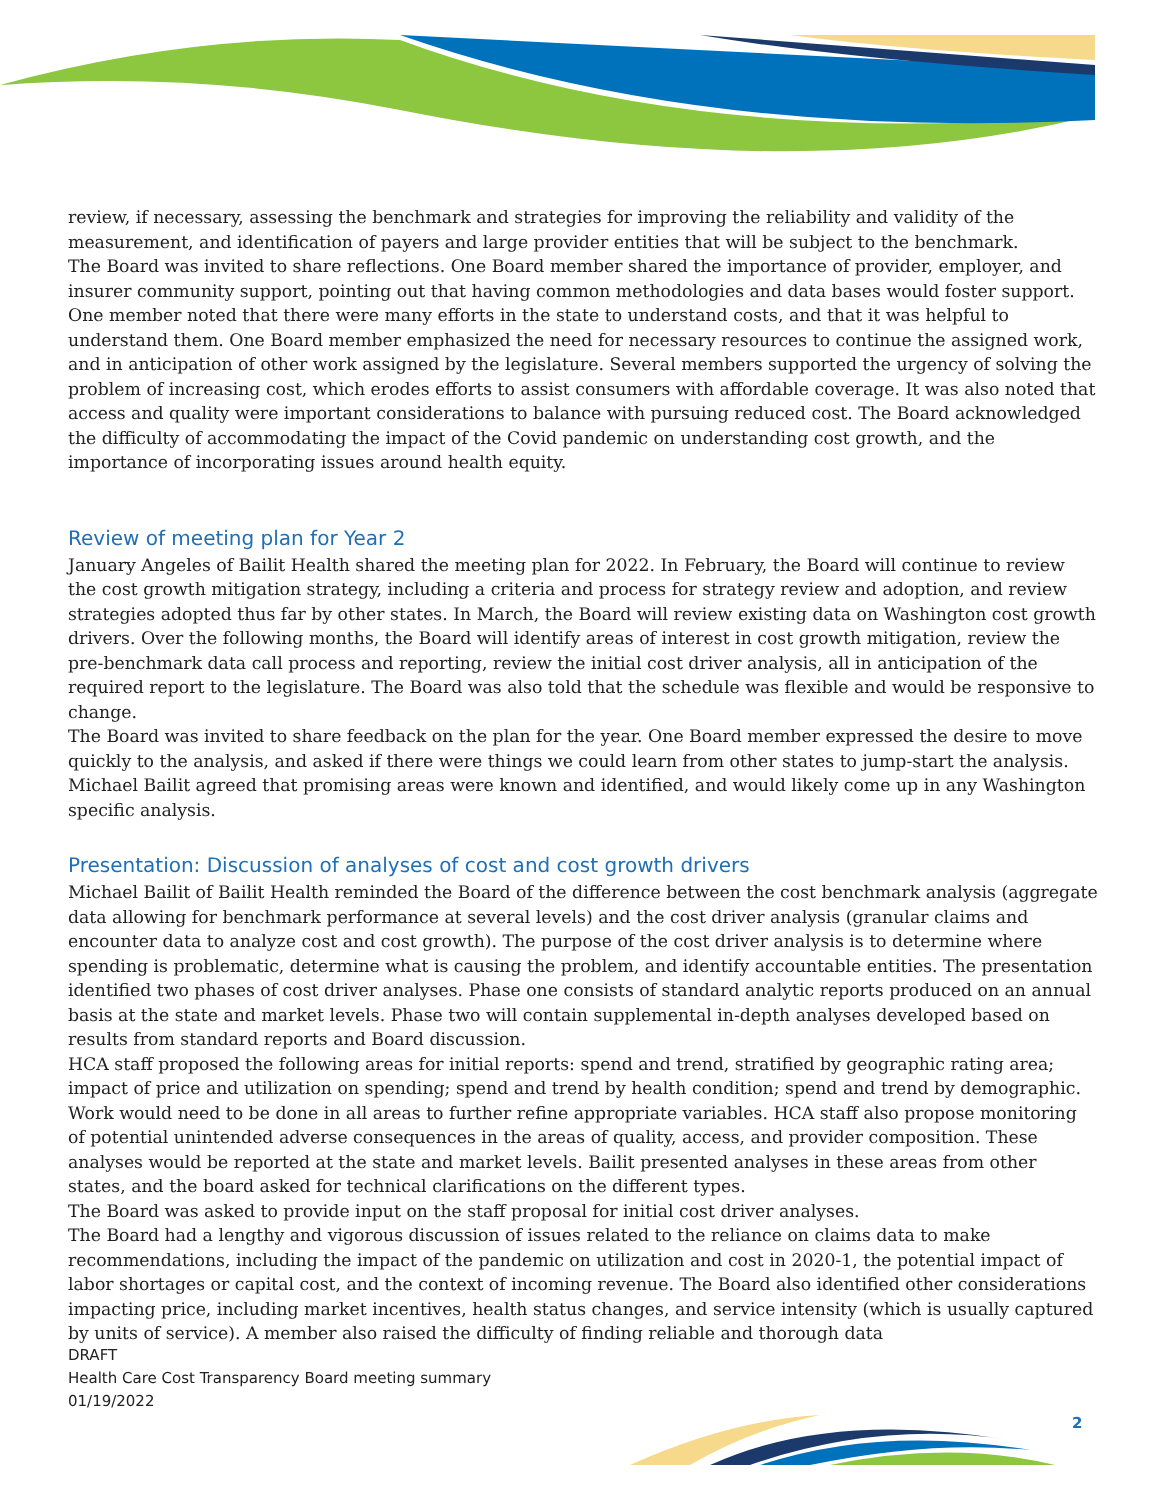review, if necessary, assessing the benchmark and strategies for improving the reliability and validity of the measurement, and identification of payers and large provider entities that will be subject to the benchmark.
The Board was invited to share reflections. One Board member shared the importance of provider, employer, and insurer community support, pointing out that having common methodologies and data bases would foster support. One member noted that there were many efforts in the state to understand costs, and that it was helpful to understand them. One Board member emphasized the need for necessary resources to continue the assigned work, and in anticipation of other work assigned by the legislature. Several members supported the urgency of solving the problem of increasing cost, which erodes efforts to assist consumers with affordable coverage. It was also noted that access and quality were important considerations to balance with pursuing reduced cost. The Board acknowledged the difficulty of accommodating the impact of the Covid pandemic on understanding cost growth, and the importance of incorporating issues around health equity.
Review of meeting plan for Year 2
January Angeles of Bailit Health shared the meeting plan for 2022. In February, the Board will continue to review the cost growth mitigation strategy, including a criteria and process for strategy review and adoption, and review strategies adopted thus far by other states. In March, the Board will review existing data on Washington cost growth drivers. Over the following months, the Board will identify areas of interest in cost growth mitigation, review the pre-benchmark data call process and reporting, review the initial cost driver analysis, all in anticipation of the required report to the legislature. The Board was also told that the schedule was flexible and would be responsive to change.
The Board was invited to share feedback on the plan for the year. One Board member expressed the desire to move quickly to the analysis, and asked if there were things we could learn from other states to jump-start the analysis. Michael Bailit agreed that promising areas were known and identified, and would likely come up in any Washington specific analysis.
Presentation: Discussion of analyses of cost and cost growth drivers
Michael Bailit of Bailit Health reminded the Board of the difference between the cost benchmark analysis (aggregate data allowing for benchmark performance at several levels) and the cost driver analysis (granular claims and encounter data to analyze cost and cost growth). The purpose of the cost driver analysis is to determine where spending is problematic, determine what is causing the problem, and identify accountable entities. The presentation identified two phases of cost driver analyses. Phase one consists of standard analytic reports produced on an annual basis at the state and market levels. Phase two will contain supplemental in-depth analyses developed based on results from standard reports and Board discussion.
HCA staff proposed the following areas for initial reports: spend and trend, stratified by geographic rating area; impact of price and utilization on spending; spend and trend by health condition; spend and trend by demographic. Work would need to be done in all areas to further refine appropriate variables. HCA staff also propose monitoring of potential unintended adverse consequences in the areas of quality, access, and provider composition. These analyses would be reported at the state and market levels. Bailit presented analyses in these areas from other states, and the board asked for technical clarifications on the different types.
The Board was asked to provide input on the staff proposal for initial cost driver analyses.
The Board had a lengthy and vigorous discussion of issues related to the reliance on claims data to make recommendations, including the impact of the pandemic on utilization and cost in 2020-1, the potential impact of labor shortages or capital cost, and the context of incoming revenue. The Board also identified other considerations impacting price, including market incentives, health status changes, and service intensity (which is usually captured by units of service). A member also raised the difficulty of finding reliable and thorough data
DRAFT
Health Care Cost Transparency Board meeting summary
01/19/2022
2